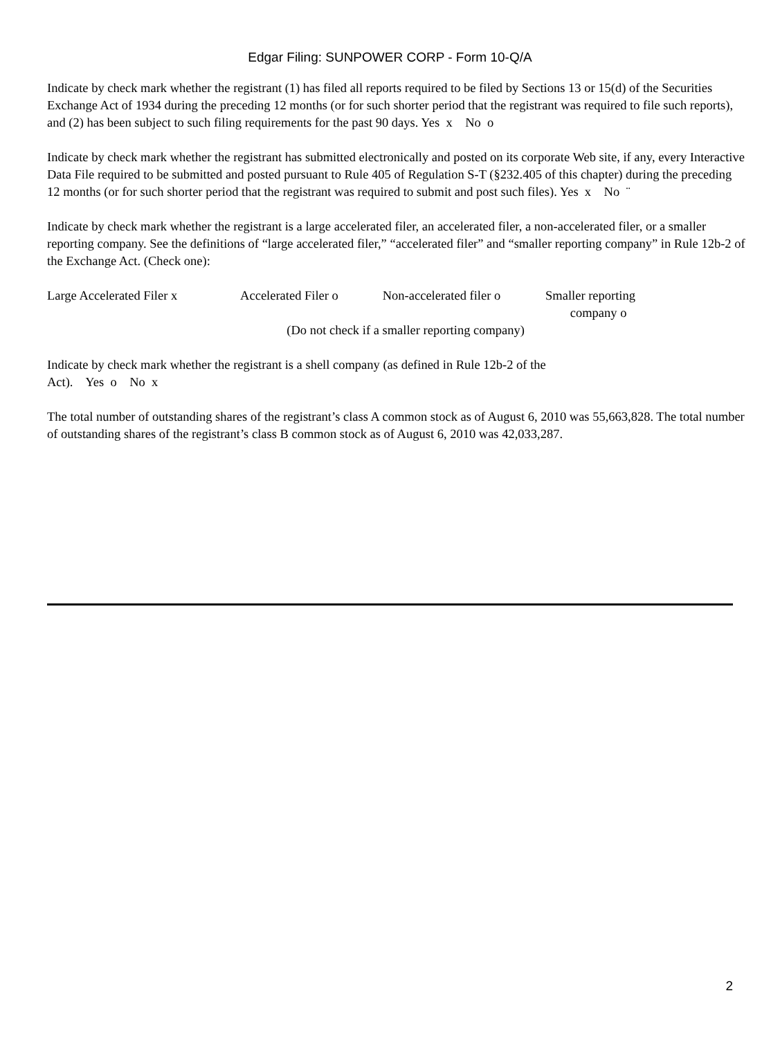Edgar Filing: SUNPOWER CORP - Form 10-Q/A
Indicate by check mark whether the registrant (1) has filed all reports required to be filed by Sections 13 or 15(d) of the Securities Exchange Act of 1934 during the preceding 12 months (or for such shorter period that the registrant was required to file such reports), and (2) has been subject to such filing requirements for the past 90 days. Yes x No o
Indicate by check mark whether the registrant has submitted electronically and posted on its corporate Web site, if any, every Interactive Data File required to be submitted and posted pursuant to Rule 405 of Regulation S-T (§232.405 of this chapter) during the preceding 12 months (or for such shorter period that the registrant was required to submit and post such files). Yes x No ¨
Indicate by check mark whether the registrant is a large accelerated filer, an accelerated filer, a non-accelerated filer, or a smaller reporting company. See the definitions of “large accelerated filer,” “accelerated filer” and “smaller reporting company” in Rule 12b-2 of the Exchange Act. (Check one):
| Large Accelerated Filer x | Accelerated Filer o | Non-accelerated filer o | Smaller reporting company o |
| | (Do not check if a smaller reporting company) | | |
Indicate by check mark whether the registrant is a shell company (as defined in Rule 12b-2 of the
Act). Yes o No x
The total number of outstanding shares of the registrant’s class A common stock as of August 6, 2010 was 55,663,828. The total number of outstanding shares of the registrant’s class B common stock as of August 6, 2010 was 42,033,287.
2